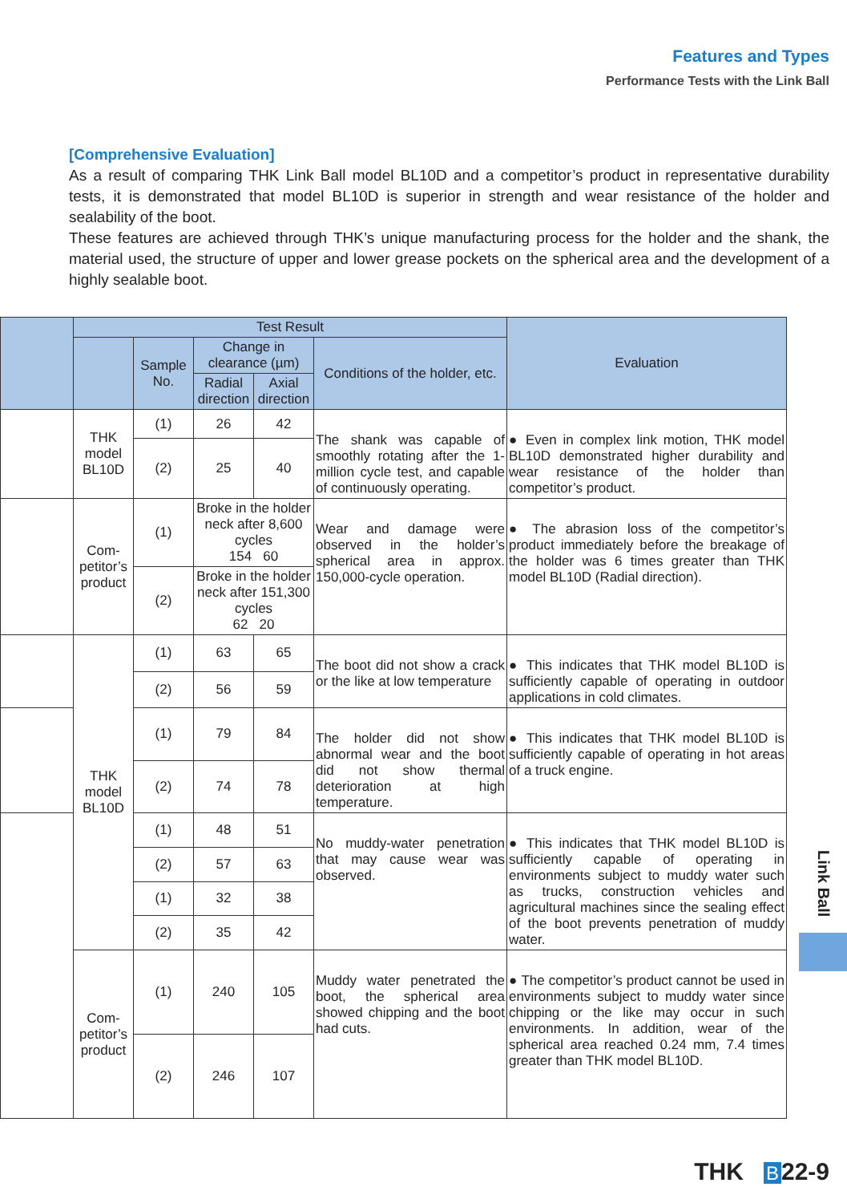Features and Types
Performance Tests with the Link Ball
[Comprehensive Evaluation]
As a result of comparing THK Link Ball model BL10D and a competitor’s product in representative durability tests, it is demonstrated that model BL10D is superior in strength and wear resistance of the holder and sealability of the boot.
These features are achieved through THK’s unique manufacturing process for the holder and the shank, the material used, the structure of upper and lower grease pockets on the spherical area and the development of a highly sealable boot.
| | Test Result | | | | | Evaluation |
| --- | --- | --- | --- | --- | --- | --- |
| | | Sample No. | Change in clearance (µm) | | Conditions of the holder, etc. | |
| | | | Radial direction | Axial direction | | |
| | THK model BL10D | (1) | 26 | 42 | The shank was capable of smoothly rotating after the 1-million cycle test, and capable of continuously operating. | ● Even in complex link motion, THK model BL10D demonstrated higher durability and wear resistance of the holder than competitor’s product. |
| | | (2) | 25 | 40 | | |
| | Com-petitor’s product | (1) | Broke in the holder neck after 8,600 cycles 154 60 | | Wear and damage were observed in the holder’s spherical area in approx. 150,000-cycle operation. | ● The abrasion loss of the competitor’s product immediately before the breakage of the holder was 6 times greater than THK model BL10D (Radial direction). |
| | | (2) | Broke in the holder neck after 151,300 cycles 62 20 | | | |
| | THK model BL10D | (1) | 63 | 65 | The boot did not show a crack or the like at low temperature | ● This indicates that THK model BL10D is sufficiently capable of operating in outdoor applications in cold climates. |
| | | (2) | 56 | 59 | | |
| | | (1) | 79 | 84 | The holder did not show abnormal wear and the boot did not show thermal deterioration at high temperature. | ● This indicates that THK model BL10D is sufficiently capable of operating in hot areas of a truck engine. |
| | | (2) | 74 | 78 | | |
| | | (1) | 48 | 51 | No muddy-water penetration that may cause wear was observed. | ● This indicates that THK model BL10D is sufficiently capable of operating in environments subject to muddy water such as trucks, construction vehicles and agricultural machines since the sealing effect of the boot prevents penetration of muddy water. |
| | | (2) | 57 | 63 | | |
| | | (1) | 32 | 38 | | |
| | | (2) | 35 | 42 | | |
| | Com-petitor’s product | (1) | 240 | 105 | Muddy water penetrated the boot, the spherical area showed chipping and the boot had cuts. | ● The competitor’s product cannot be used in environments subject to muddy water since chipping or the like may occur in such environments. In addition, wear of the spherical area reached 0.24 mm, 7.4 times greater than THK model BL10D. |
| | | (2) | 246 | 107 | | |
Link Ball
THK B 22-9